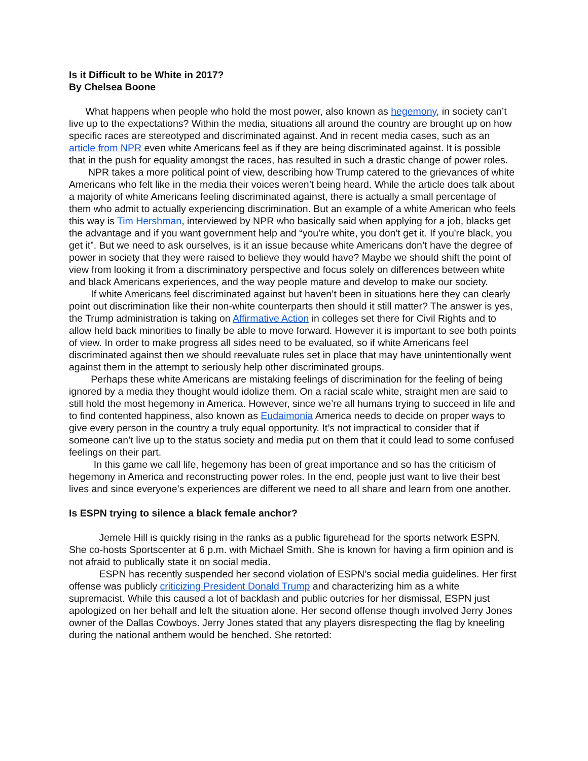Is it Difficult to be White in 2017?
By Chelsea Boone
What happens when people who hold the most power, also known as hegemony, in society can’t live up to the expectations? Within the media, situations all around the country are brought up on how specific races are stereotyped and discriminated against. And in recent media cases, such as an article from NPR even white Americans feel as if they are being discriminated against. It is possible that in the push for equality amongst the races, has resulted in such a drastic change of power roles.
NPR takes a more political point of view, describing how Trump catered to the grievances of white Americans who felt like in the media their voices weren’t being heard. While the article does talk about a majority of white Americans feeling discriminated against, there is actually a small percentage of them who admit to actually experiencing discrimination. But an example of a white American who feels this way is Tim Hershman, interviewed by NPR who basically said when applying for a job, blacks get the advantage and if you want government help and “you're white, you don't get it. If you're black, you get it”. But we need to ask ourselves, is it an issue because white Americans don’t have the degree of power in society that they were raised to believe they would have? Maybe we should shift the point of view from looking it from a discriminatory perspective and focus solely on differences between white and black Americans experiences, and the way people mature and develop to make our society.
If white Americans feel discriminated against but haven’t been in situations here they can clearly point out discrimination like their non-white counterparts then should it still matter? The answer is yes, the Trump administration is taking on Affirmative Action in colleges set there for Civil Rights and to allow held back minorities to finally be able to move forward. However it is important to see both points of view. In order to make progress all sides need to be evaluated, so if white Americans feel discriminated against then we should reevaluate rules set in place that may have unintentionally went against them in the attempt to seriously help other discriminated groups.
Perhaps these white Americans are mistaking feelings of discrimination for the feeling of being ignored by a media they thought would idolize them. On a racial scale white, straight men are said to still hold the most hegemony in America. However, since we’re all humans trying to succeed in life and to find contented happiness, also known as Eudaimonia America needs to decide on proper ways to give every person in the country a truly equal opportunity. It’s not impractical to consider that if someone can’t live up to the status society and media put on them that it could lead to some confused feelings on their part.
In this game we call life, hegemony has been of great importance and so has the criticism of hegemony in America and reconstructing power roles. In the end, people just want to live their best lives and since everyone’s experiences are different we need to all share and learn from one another.
Is ESPN trying to silence a black female anchor?
Jemele Hill is quickly rising in the ranks as a public figurehead for the sports network ESPN. She co-hosts Sportscenter at 6 p.m. with Michael Smith. She is known for having a firm opinion and is not afraid to publically state it on social media.
ESPN has recently suspended her second violation of ESPN’s social media guidelines. Her first offense was publicly criticizing President Donald Trump and characterizing him as a white supremacist. While this caused a lot of backlash and public outcries for her dismissal, ESPN just apologized on her behalf and left the situation alone. Her second offense though involved Jerry Jones owner of the Dallas Cowboys. Jerry Jones stated that any players disrespecting the flag by kneeling during the national anthem would be benched. She retorted: